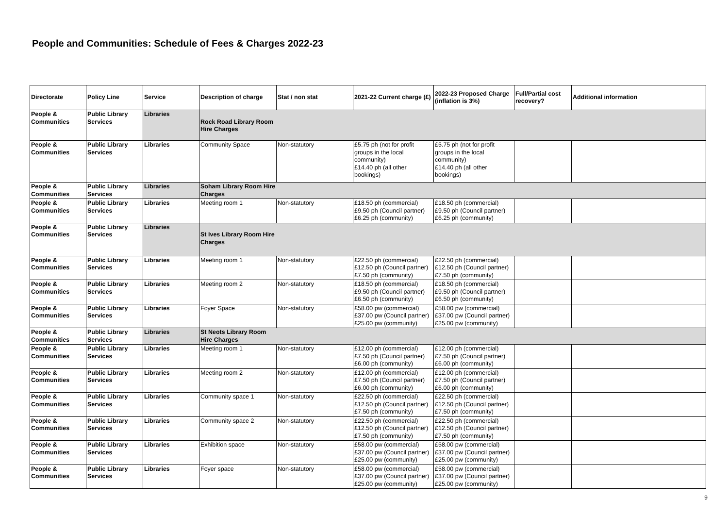People and Communities: Schedule of Fees & Charges 2022-23
| Directorate | Policy Line | Service | Description of charge | Stat / non stat | 2021-22 Current charge (£) | 2022-23 Proposed Charge (inflation is 3%) | Full/Partial cost recovery? | Additional information |
| --- | --- | --- | --- | --- | --- | --- | --- | --- |
| People & Communities | Public Library Services | Libraries | Rock Road Library Room Hire Charges | | | | | |
| People & Communities | Public Library Services | Libraries | Community Space | Non-statutory | £5.75 ph (not for profit groups in the local community) £14.40 ph (all other bookings) | £5.75 ph (not for profit groups in the local community) £14.40 ph (all other bookings) | | |
| People & Communities | Public Library Services | Libraries | Soham Library Room Hire Charges | | | | | |
| People & Communities | Public Library Services | Libraries | Meeting room 1 | Non-statutory | £18.50 ph (commercial) £9.50 ph (Council partner) £6.25 ph (community) | £18.50 ph (commercial) £9.50 ph (Council partner) £6.25 ph (community) | | |
| People & Communities | Public Library Services | Libraries | St Ives Library Room Hire Charges | | | | | |
| People & Communities | Public Library Services | Libraries | Meeting room 1 | Non-statutory | £22.50 ph (commercial) £12.50 ph (Council partner) £7.50 ph (community) | £22.50 ph (commercial) £12.50 ph (Council partner) £7.50 ph (community) | | |
| People & Communities | Public Library Services | Libraries | Meeting room 2 | Non-statutory | £18.50 ph (commercial) £9.50 ph (Council partner) £6.50 ph (community) | £18.50 ph (commercial) £9.50 ph (Council partner) £6.50 ph (community) | | |
| People & Communities | Public Library Services | Libraries | Foyer Space | Non-statutory | £58.00 pw (commercial) £37.00 pw (Council partner) £25.00 pw (community) | £58.00 pw (commercial) £37.00 pw (Council partner) £25.00 pw (community) | | |
| People & Communities | Public Library Services | Libraries | St Neots Library Room Hire Charges | | | | | |
| People & Communities | Public Library Services | Libraries | Meeting room 1 | Non-statutory | £12.00 ph (commercial) £7.50 ph (Council partner) £6.00 ph (community) | £12.00 ph (commercial) £7.50 ph (Council partner) £6.00 ph (community) | | |
| People & Communities | Public Library Services | Libraries | Meeting room 2 | Non-statutory | £12.00 ph (commercial) £7.50 ph (Council partner) £6.00 ph (community) | £12.00 ph (commercial) £7.50 ph (Council partner) £6.00 ph (community) | | |
| People & Communities | Public Library Services | Libraries | Community space 1 | Non-statutory | £22.50 ph (commercial) £12.50 ph (Council partner) £7.50 ph (community) | £22.50 ph (commercial) £12.50 ph (Council partner) £7.50 ph (community) | | |
| People & Communities | Public Library Services | Libraries | Community space 2 | Non-statutory | £22.50 ph (commercial) £12.50 ph (Council partner) £7.50 ph (community) | £22.50 ph (commercial) £12.50 ph (Council partner) £7.50 ph (community) | | |
| People & Communities | Public Library Services | Libraries | Exhibition space | Non-statutory | £58.00 pw (commercial) £37.00 pw (Council partner) £25.00 pw (community) | £58.00 pw (commercial) £37.00 pw (Council partner) £25.00 pw (community) | | |
| People & Communities | Public Library Services | Libraries | Foyer space | Non-statutory | £58.00 pw (commercial) £37.00 pw (Council partner) £25.00 pw (community) | £58.00 pw (commercial) £37.00 pw (Council partner) £25.00 pw (community) | | |
9